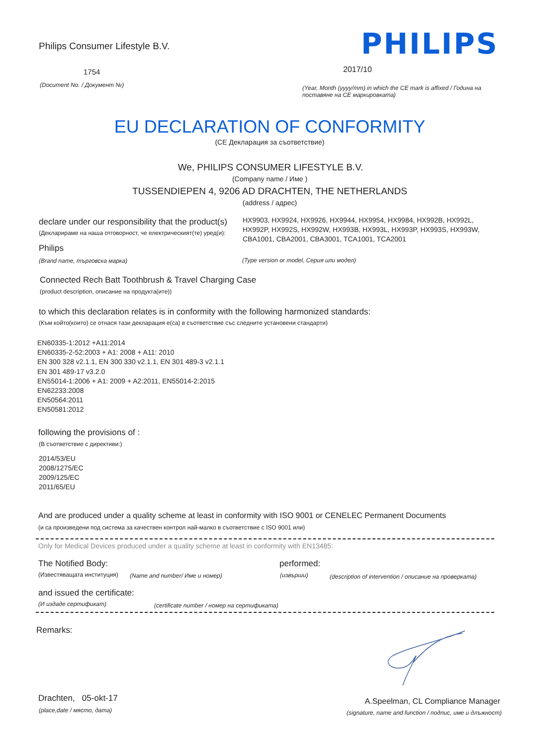Philips Consumer Lifestyle B.V.
PHILIPS
1754 2017/10
(Document No. / Документ №)
(Year, Month (yyyy/mm) in which the CE mark is affixed / Година на поставяне на CE маркировката)
EU DECLARATION OF CONFORMITY
(CE Декларация за съответствие)
We, PHILIPS CONSUMER LIFESTYLE B.V.
(Company name / Име )
TUSSENDIEPEN 4, 9206 AD DRACHTEN, THE NETHERLANDS
(address / адрес)
declare under our responsibility that the product(s)
(Декларираме на наша отговорност, че електрическият(те) уред(и):
HX9903, HX9924, HX9926, HX9944, HX9954, HX9984, HX992B, HX992L, HX992P, HX992S, HX992W, HX993B, HX993L, HX993P, HX993S, HX993W, CBA1001, CBA2001, CBA3001, TCA1001, TCA2001
Philips
(Brand name, търговска марка)
(Type version or model, Серия или модел)
Connected Rech Batt Toothbrush & Travel Charging Case
(product description, описание на продукта(ите))
to which this declaration relates is in conformity with the following harmonized standards:
(Към който(които) се отнася тази декларация е(са) в съответствие със следните установени стандарти)
EN60335-1:2012 +A11:2014
EN60335-2-52:2003 + A1: 2008 + A11: 2010
EN 300 328 v2.1.1, EN 300 330 v2.1.1, EN 301 489-3 v2.1.1
EN 301 489-17 v3.2.0
EN55014-1:2006 + A1: 2009 + A2:2011, EN55014-2:2015
EN62233:2008
EN50564:2011
EN50581:2012
following the provisions of :
(В съответствие с директиви:)
2014/53/EU
2008/1275/EC
2009/125/EC
2011/65/EU
And are produced under a quality scheme at least in conformity with ISO 9001 or CENELEC Permanent Documents
(и са произведени под система за качествен контрол най-малко в съответствие с ISO 9001 или)
Only for Medical Devices produced under a quality scheme at least in conformity with EN13485:
The Notified Body: performed:
(Известяващата институция) (Name and number/ Име и номер) (извърши)
(description of intervention / описание на проверката)
and issued the certificate:
(И издаде сертификат)
(certificate number / номер на сертификата)
Remarks:
Drachten, 05-okt-17
(place,date / място, дата)
A.Speelman, CL Compliance Manager
(signature, name and function / подпис, име и длъжност)